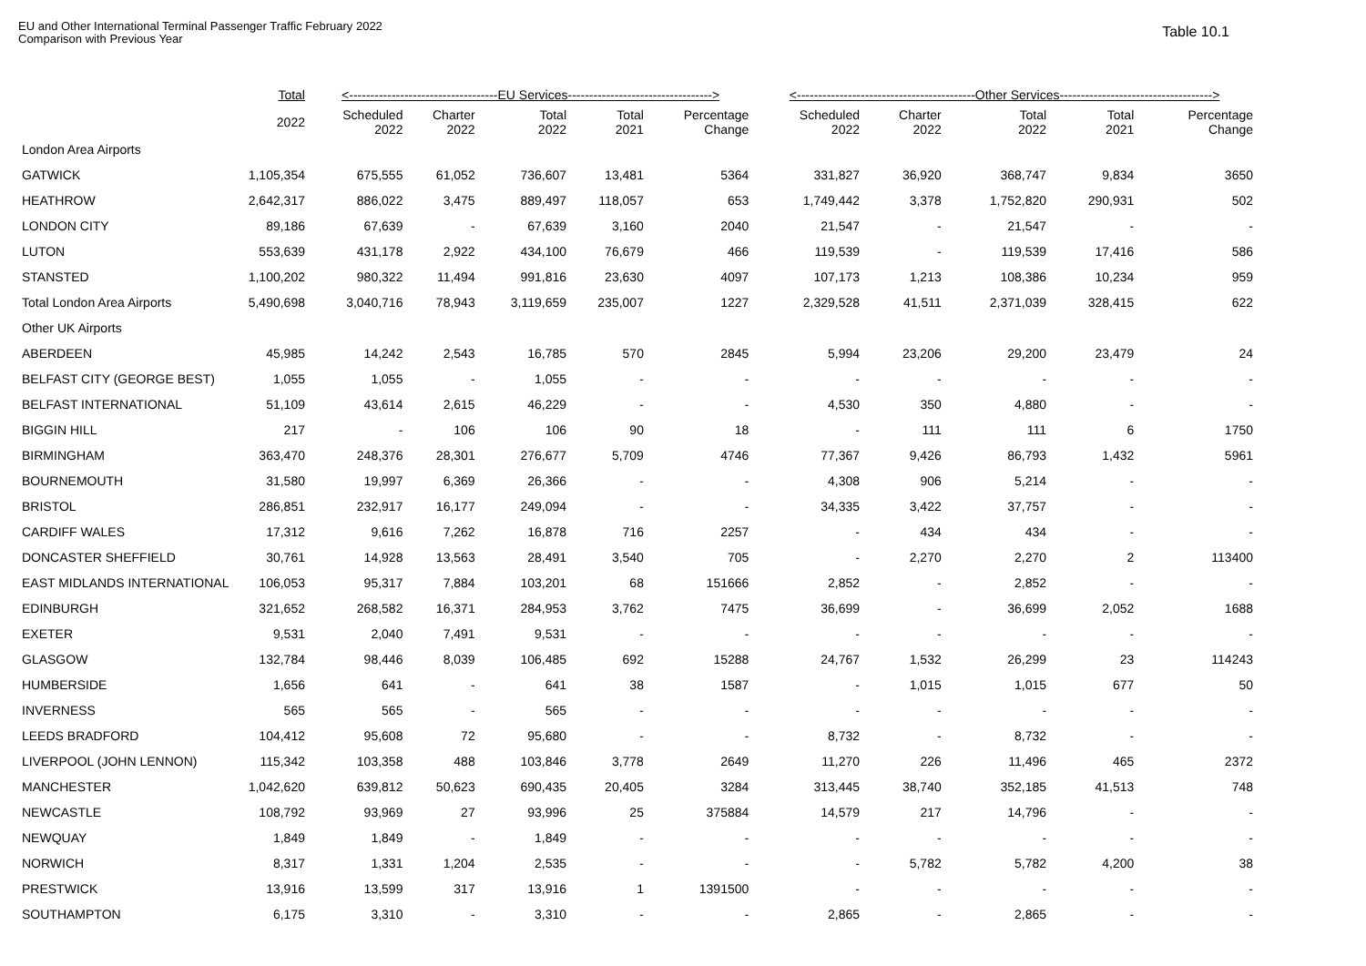EU and Other International Terminal Passenger Traffic February 2022
Comparison with Previous Year
Table 10.1
| | Total | <-----------------------------------EU Services----------------------------------> | | | | | <------------------------------------------Other Services------------------------------------> | | | | |
| --- | --- | --- | --- | --- | --- | --- | --- | --- | --- | --- | --- |
| | 2022 | Scheduled 2022 | Charter 2022 | Total 2022 | Total 2021 | Percentage Change | Scheduled 2022 | Charter 2022 | Total 2022 | Total 2021 | Percentage Change |
| London Area Airports | | | | | | | | | | | |
| GATWICK | 1,105,354 | 675,555 | 61,052 | 736,607 | 13,481 | 5364 | 331,827 | 36,920 | 368,747 | 9,834 | 3650 |
| HEATHROW | 2,642,317 | 886,022 | 3,475 | 889,497 | 118,057 | 653 | 1,749,442 | 3,378 | 1,752,820 | 290,931 | 502 |
| LONDON CITY | 89,186 | 67,639 | - | 67,639 | 3,160 | 2040 | 21,547 | - | 21,547 | - | - |
| LUTON | 553,639 | 431,178 | 2,922 | 434,100 | 76,679 | 466 | 119,539 | - | 119,539 | 17,416 | 586 |
| STANSTED | 1,100,202 | 980,322 | 11,494 | 991,816 | 23,630 | 4097 | 107,173 | 1,213 | 108,386 | 10,234 | 959 |
| Total London Area Airports | 5,490,698 | 3,040,716 | 78,943 | 3,119,659 | 235,007 | 1227 | 2,329,528 | 41,511 | 2,371,039 | 328,415 | 622 |
| Other UK Airports | | | | | | | | | | | |
| ABERDEEN | 45,985 | 14,242 | 2,543 | 16,785 | 570 | 2845 | 5,994 | 23,206 | 29,200 | 23,479 | 24 |
| BELFAST CITY (GEORGE BEST) | 1,055 | 1,055 | - | 1,055 | - | - | - | - | - | - | - |
| BELFAST INTERNATIONAL | 51,109 | 43,614 | 2,615 | 46,229 | - | - | 4,530 | 350 | 4,880 | - | - |
| BIGGIN HILL | 217 | - | 106 | 106 | 90 | 18 | - | 111 | 111 | 6 | 1750 |
| BIRMINGHAM | 363,470 | 248,376 | 28,301 | 276,677 | 5,709 | 4746 | 77,367 | 9,426 | 86,793 | 1,432 | 5961 |
| BOURNEMOUTH | 31,580 | 19,997 | 6,369 | 26,366 | - | - | 4,308 | 906 | 5,214 | - | - |
| BRISTOL | 286,851 | 232,917 | 16,177 | 249,094 | - | - | 34,335 | 3,422 | 37,757 | - | - |
| CARDIFF WALES | 17,312 | 9,616 | 7,262 | 16,878 | 716 | 2257 | - | 434 | 434 | - | - |
| DONCASTER SHEFFIELD | 30,761 | 14,928 | 13,563 | 28,491 | 3,540 | 705 | - | 2,270 | 2,270 | 2 | 113400 |
| EAST MIDLANDS INTERNATIONAL | 106,053 | 95,317 | 7,884 | 103,201 | 68 | 151666 | 2,852 | - | 2,852 | - | - |
| EDINBURGH | 321,652 | 268,582 | 16,371 | 284,953 | 3,762 | 7475 | 36,699 | - | 36,699 | 2,052 | 1688 |
| EXETER | 9,531 | 2,040 | 7,491 | 9,531 | - | - | - | - | - | - | - |
| GLASGOW | 132,784 | 98,446 | 8,039 | 106,485 | 692 | 15288 | 24,767 | 1,532 | 26,299 | 23 | 114243 |
| HUMBERSIDE | 1,656 | 641 | - | 641 | 38 | 1587 | - | 1,015 | 1,015 | 677 | 50 |
| INVERNESS | 565 | 565 | - | 565 | - | - | - | - | - | - | - |
| LEEDS BRADFORD | 104,412 | 95,608 | 72 | 95,680 | - | - | 8,732 | - | 8,732 | - | - |
| LIVERPOOL (JOHN LENNON) | 115,342 | 103,358 | 488 | 103,846 | 3,778 | 2649 | 11,270 | 226 | 11,496 | 465 | 2372 |
| MANCHESTER | 1,042,620 | 639,812 | 50,623 | 690,435 | 20,405 | 3284 | 313,445 | 38,740 | 352,185 | 41,513 | 748 |
| NEWCASTLE | 108,792 | 93,969 | 27 | 93,996 | 25 | 375884 | 14,579 | 217 | 14,796 | - | - |
| NEWQUAY | 1,849 | 1,849 | - | 1,849 | - | - | - | - | - | - | - |
| NORWICH | 8,317 | 1,331 | 1,204 | 2,535 | - | - | - | 5,782 | 5,782 | 4,200 | 38 |
| PRESTWICK | 13,916 | 13,599 | 317 | 13,916 | 1 | 1391500 | - | - | - | - | - |
| SOUTHAMPTON | 6,175 | 3,310 | - | 3,310 | - | - | 2,865 | - | 2,865 | - | - |